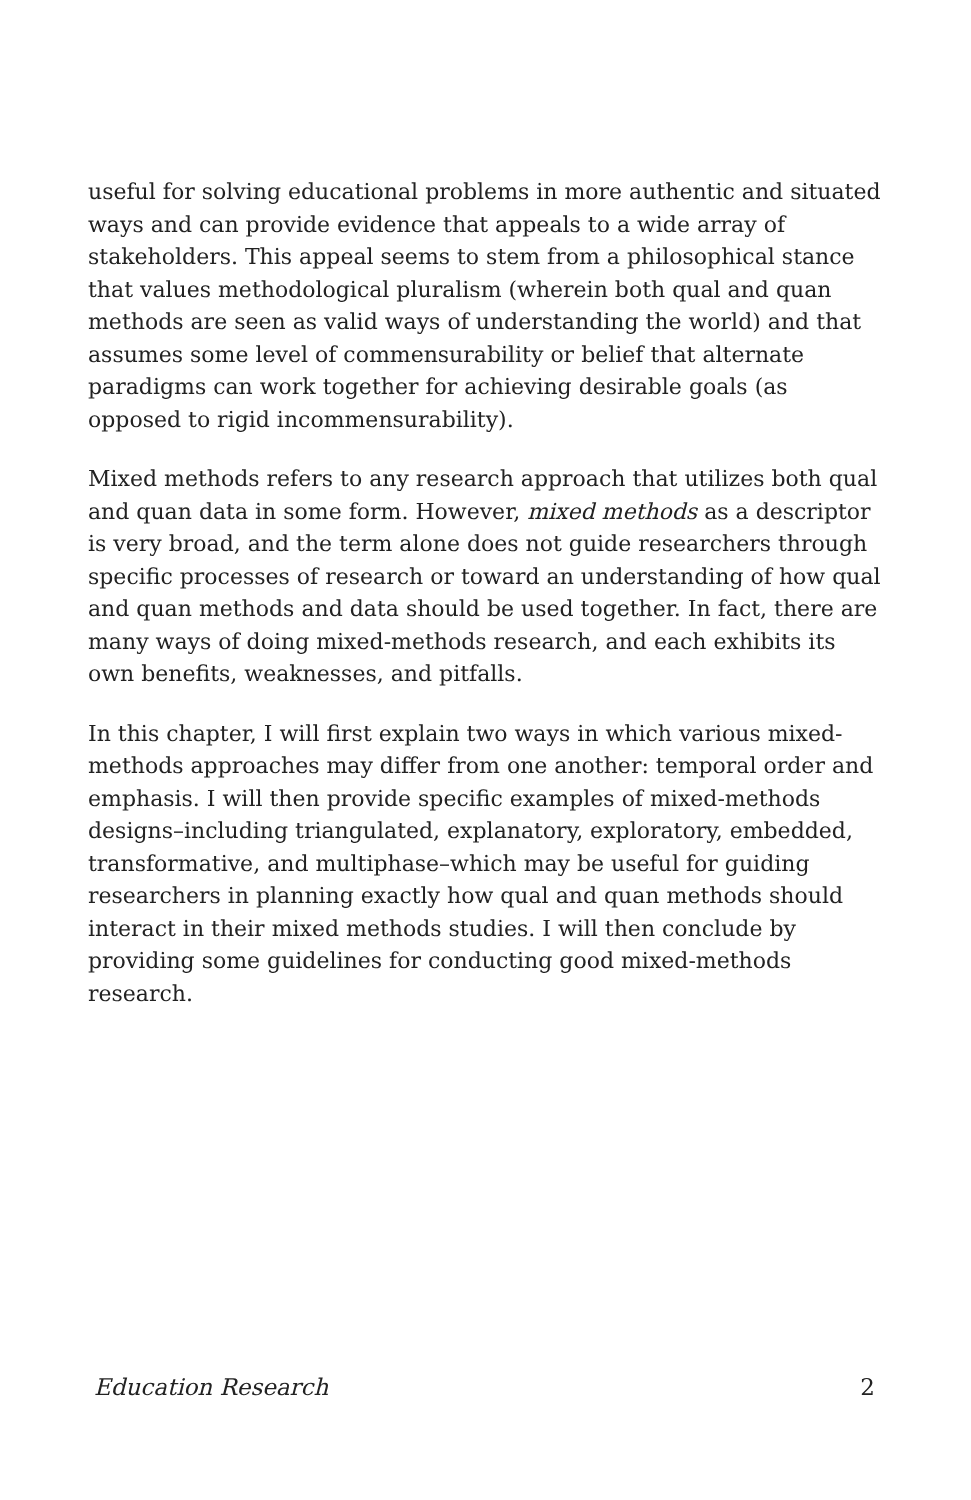useful for solving educational problems in more authentic and situated ways and can provide evidence that appeals to a wide array of stakeholders. This appeal seems to stem from a philosophical stance that values methodological pluralism (wherein both qual and quan methods are seen as valid ways of understanding the world) and that assumes some level of commensurability or belief that alternate paradigms can work together for achieving desirable goals (as opposed to rigid incommensurability).
Mixed methods refers to any research approach that utilizes both qual and quan data in some form. However, mixed methods as a descriptor is very broad, and the term alone does not guide researchers through specific processes of research or toward an understanding of how qual and quan methods and data should be used together. In fact, there are many ways of doing mixed-methods research, and each exhibits its own benefits, weaknesses, and pitfalls.
In this chapter, I will first explain two ways in which various mixed-methods approaches may differ from one another: temporal order and emphasis. I will then provide specific examples of mixed-methods designs–including triangulated, explanatory, exploratory, embedded, transformative, and multiphase–which may be useful for guiding researchers in planning exactly how qual and quan methods should interact in their mixed methods studies. I will then conclude by providing some guidelines for conducting good mixed-methods research.
Education Research 2